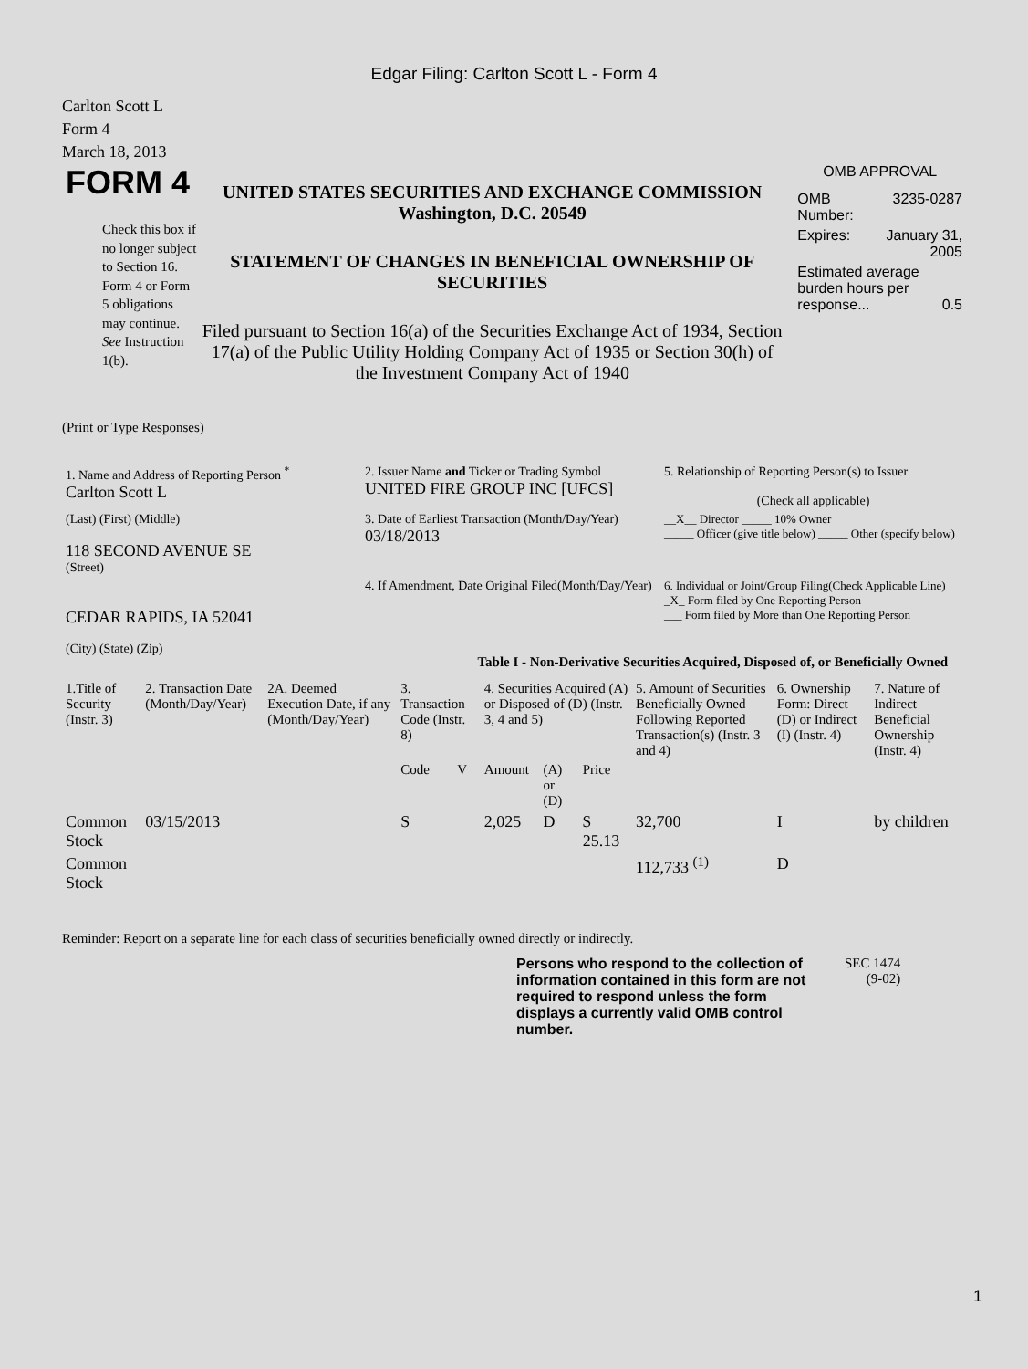Edgar Filing: Carlton Scott L - Form 4
Carlton Scott L
Form 4
March 18, 2013
FORM 4
Check this box if no longer subject to Section 16. Form 4 or Form 5 obligations may continue. See Instruction 1(b).
UNITED STATES SECURITIES AND EXCHANGE COMMISSION
Washington, D.C. 20549
STATEMENT OF CHANGES IN BENEFICIAL OWNERSHIP OF SECURITIES
Filed pursuant to Section 16(a) of the Securities Exchange Act of 1934, Section 17(a) of the Public Utility Holding Company Act of 1935 or Section 30(h) of the Investment Company Act of 1940
OMB APPROVAL
| OMB Number: | 3235-0287 |
| Expires: | January 31, 2005 |
| Estimated average burden hours per response... 0.5 | |
(Print or Type Responses)
| 1. Name and Address of Reporting Person <sup>*</sup> Carlton Scott L | 2. Issuer Name and Ticker or Trading Symbol UNITED FIRE GROUP INC [UFCS] | 5. Relationship of Reporting Person(s) to Issuer (Check all applicable) |
| (Last) (First) (Middle) 118 SECOND AVENUE SE (Street) | 3. Date of Earliest Transaction (Month/Day/Year) 03/18/2013 | __X__ Director _____ 10% Owner _____ Officer (give title below) _____ Other (specify below) |
| CEDAR RAPIDS, IA 52041 (City) (State) (Zip) | 4. If Amendment, Date Original Filed(Month/Day/Year) | 6. Individual or Joint/Group Filing(Check Applicable Line) _X_ Form filed by One Reporting Person ___ Form filed by More than One Reporting Person |
Table I - Non-Derivative Securities Acquired, Disposed of, or Beneficially Owned
| 1.Title of Security (Instr. 3) | 2. Transaction Date (Month/Day/Year) | 2A. Deemed Execution Date, if any (Month/Day/Year) | 3. Transaction Code (Instr. 8) | | 4. Securities Acquired (A) or Disposed of (D) (Instr. 3, 4 and 5) | | | 5. Amount of Securities Beneficially Owned Following Reported Transaction(s) (Instr. 3 and 4) | 6. Ownership Form: Direct (D) or Indirect (I) (Instr. 4) | 7. Nature of Indirect Beneficial Ownership (Instr. 4) |
| --- | --- | --- | --- | --- | --- | --- | --- | --- | --- | --- |
| | | | Code | V | Amount | (A) or (D) | Price | | | |
| Common Stock | 03/15/2013 | | S | | 2,025 | D | $ 25.13 | 32,700 | I | by children |
| Common Stock | | | | | | | | 112,733 <sup>(1)</sup> | D | |
Reminder: Report on a separate line for each class of securities beneficially owned directly or indirectly.
Persons who respond to the collection of information contained in this form are not required to respond unless the form displays a currently valid OMB control number.
SEC 1474
(9-02)
1